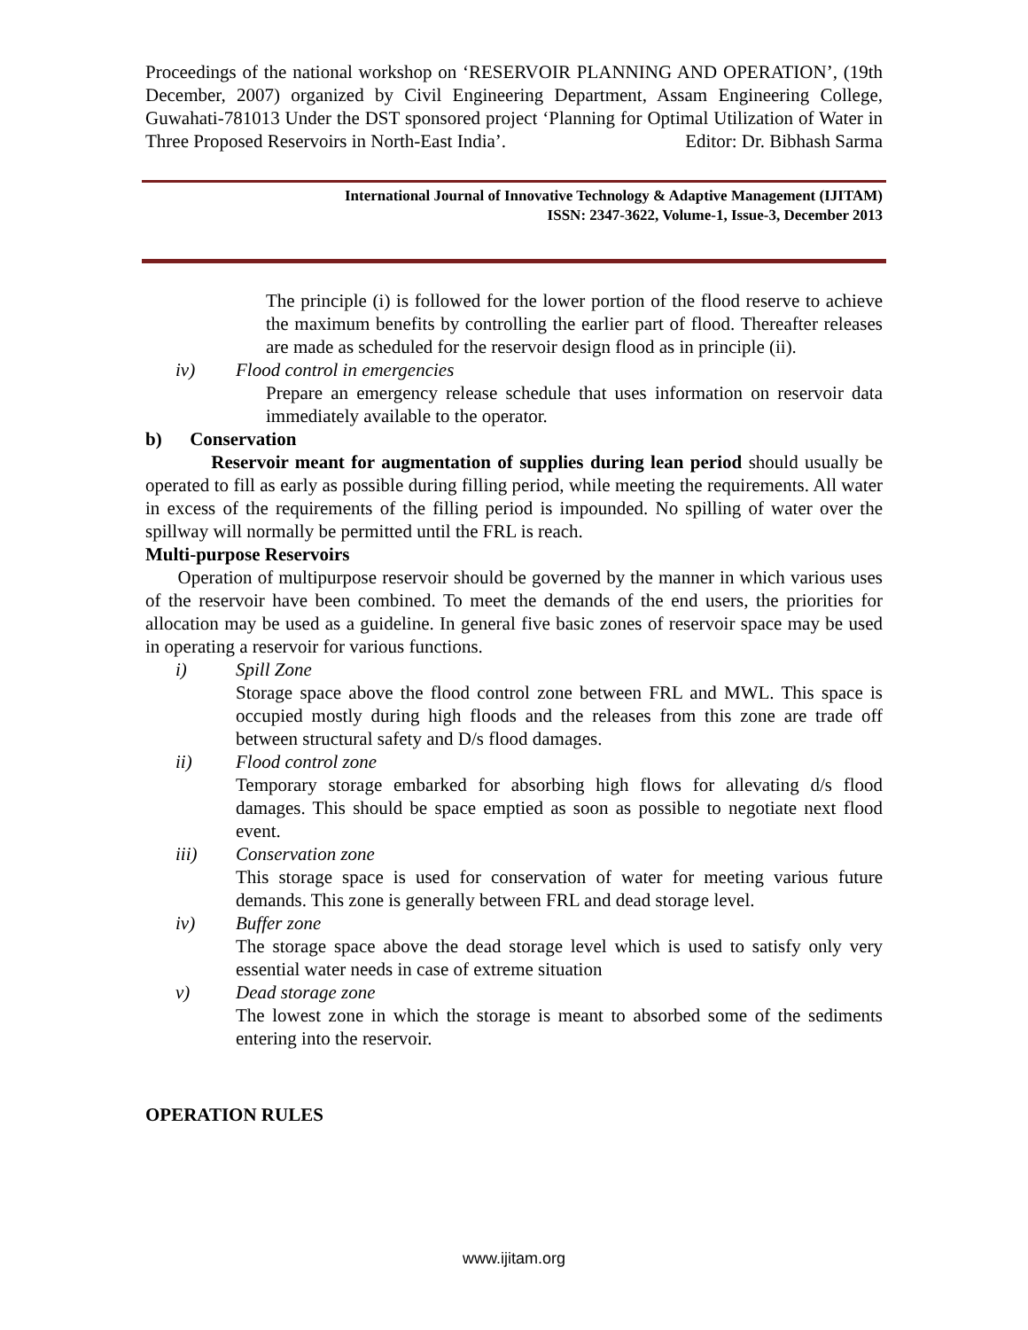Proceedings of the national workshop on ‘RESERVOIR PLANNING AND OPERATION’, (19th December, 2007) organized by Civil Engineering Department, Assam Engineering College, Guwahati-781013 Under the DST sponsored project ‘Planning for Optimal Utilization of Water in Three Proposed Reservoirs in North-East India’. Editor: Dr. Bibhash Sarma
International Journal of Innovative Technology & Adaptive Management (IJITAM)
ISSN: 2347-3622, Volume-1, Issue-3, December 2013
The principle (i) is followed for the lower portion of the flood reserve to achieve the maximum benefits by controlling the earlier part of flood. Thereafter releases are made as scheduled for the reservoir design flood as in principle (ii).
iv) Flood control in emergencies
Prepare an emergency release schedule that uses information on reservoir data immediately available to the operator.
b) Conservation
Reservoir meant for augmentation of supplies during lean period should usually be operated to fill as early as possible during filling period, while meeting the requirements. All water in excess of the requirements of the filling period is impounded. No spilling of water over the spillway will normally be permitted until the FRL is reach.
Multi-purpose Reservoirs
Operation of multipurpose reservoir should be governed by the manner in which various uses of the reservoir have been combined. To meet the demands of the end users, the priorities for allocation may be used as a guideline. In general five basic zones of reservoir space may be used in operating a reservoir for various functions.
i) Spill Zone
Storage space above the flood control zone between FRL and MWL. This space is occupied mostly during high floods and the releases from this zone are trade off between structural safety and D/s flood damages.
ii) Flood control zone
Temporary storage embarked for absorbing high flows for allevating d/s flood damages. This should be space emptied as soon as possible to negotiate next flood event.
iii) Conservation zone
This storage space is used for conservation of water for meeting various future demands. This zone is generally between FRL and dead storage level.
iv) Buffer zone
The storage space above the dead storage level which is used to satisfy only very essential water needs in case of extreme situation
v) Dead storage zone
The lowest zone in which the storage is meant to absorbed some of the sediments entering into the reservoir.
OPERATION RULES
www.ijitam.org